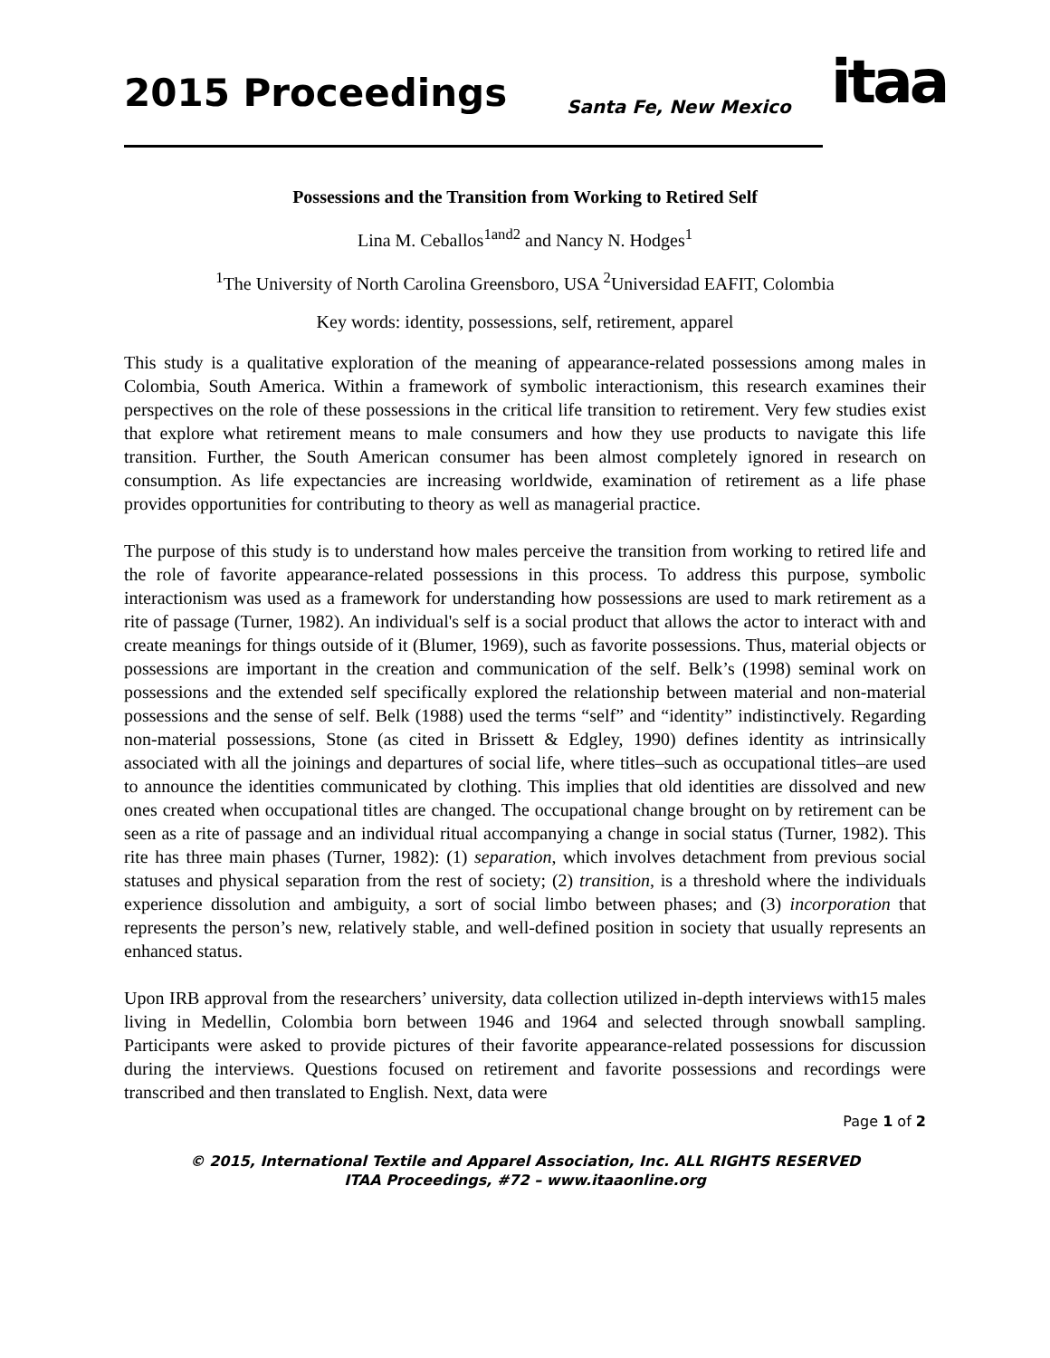2015 Proceedings Santa Fe, New Mexico itaa
Possessions and the Transition from Working to Retired Self
Lina M. Ceballos<sup>1and2</sup> and Nancy N. Hodges<sup>1</sup>
<sup>1</sup> The University of North Carolina Greensboro, USA <sup>2</sup>Universidad EAFIT, Colombia
Key words: identity, possessions, self, retirement, apparel
This study is a qualitative exploration of the meaning of appearance-related possessions among males in Colombia, South America. Within a framework of symbolic interactionism, this research examines their perspectives on the role of these possessions in the critical life transition to retirement. Very few studies exist that explore what retirement means to male consumers and how they use products to navigate this life transition. Further, the South American consumer has been almost completely ignored in research on consumption. As life expectancies are increasing worldwide, examination of retirement as a life phase provides opportunities for contributing to theory as well as managerial practice.
The purpose of this study is to understand how males perceive the transition from working to retired life and the role of favorite appearance-related possessions in this process. To address this purpose, symbolic interactionism was used as a framework for understanding how possessions are used to mark retirement as a rite of passage (Turner, 1982). An individual's self is a social product that allows the actor to interact with and create meanings for things outside of it (Blumer, 1969), such as favorite possessions. Thus, material objects or possessions are important in the creation and communication of the self. Belk’s (1998) seminal work on possessions and the extended self specifically explored the relationship between material and non-material possessions and the sense of self. Belk (1988) used the terms “self” and “identity” indistinctively. Regarding non-material possessions, Stone (as cited in Brissett & Edgley, 1990) defines identity as intrinsically associated with all the joinings and departures of social life, where titles–such as occupational titles–are used to announce the identities communicated by clothing. This implies that old identities are dissolved and new ones created when occupational titles are changed. The occupational change brought on by retirement can be seen as a rite of passage and an individual ritual accompanying a change in social status (Turner, 1982). This rite has three main phases (Turner, 1982): (1) separation, which involves detachment from previous social statuses and physical separation from the rest of society; (2) transition, is a threshold where the individuals experience dissolution and ambiguity, a sort of social limbo between phases; and (3) incorporation that represents the person’s new, relatively stable, and well-defined position in society that usually represents an enhanced status.
Upon IRB approval from the researchers’ university, data collection utilized in-depth interviews with15 males living in Medellin, Colombia born between 1946 and 1964 and selected through snowball sampling. Participants were asked to provide pictures of their favorite appearance-related possessions for discussion during the interviews. Questions focused on retirement and favorite possessions and recordings were transcribed and then translated to English. Next, data were
Page 1 of 2
© 2015, International Textile and Apparel Association, Inc. ALL RIGHTS RESERVED
ITAA Proceedings, #72 – www.itaaonline.org